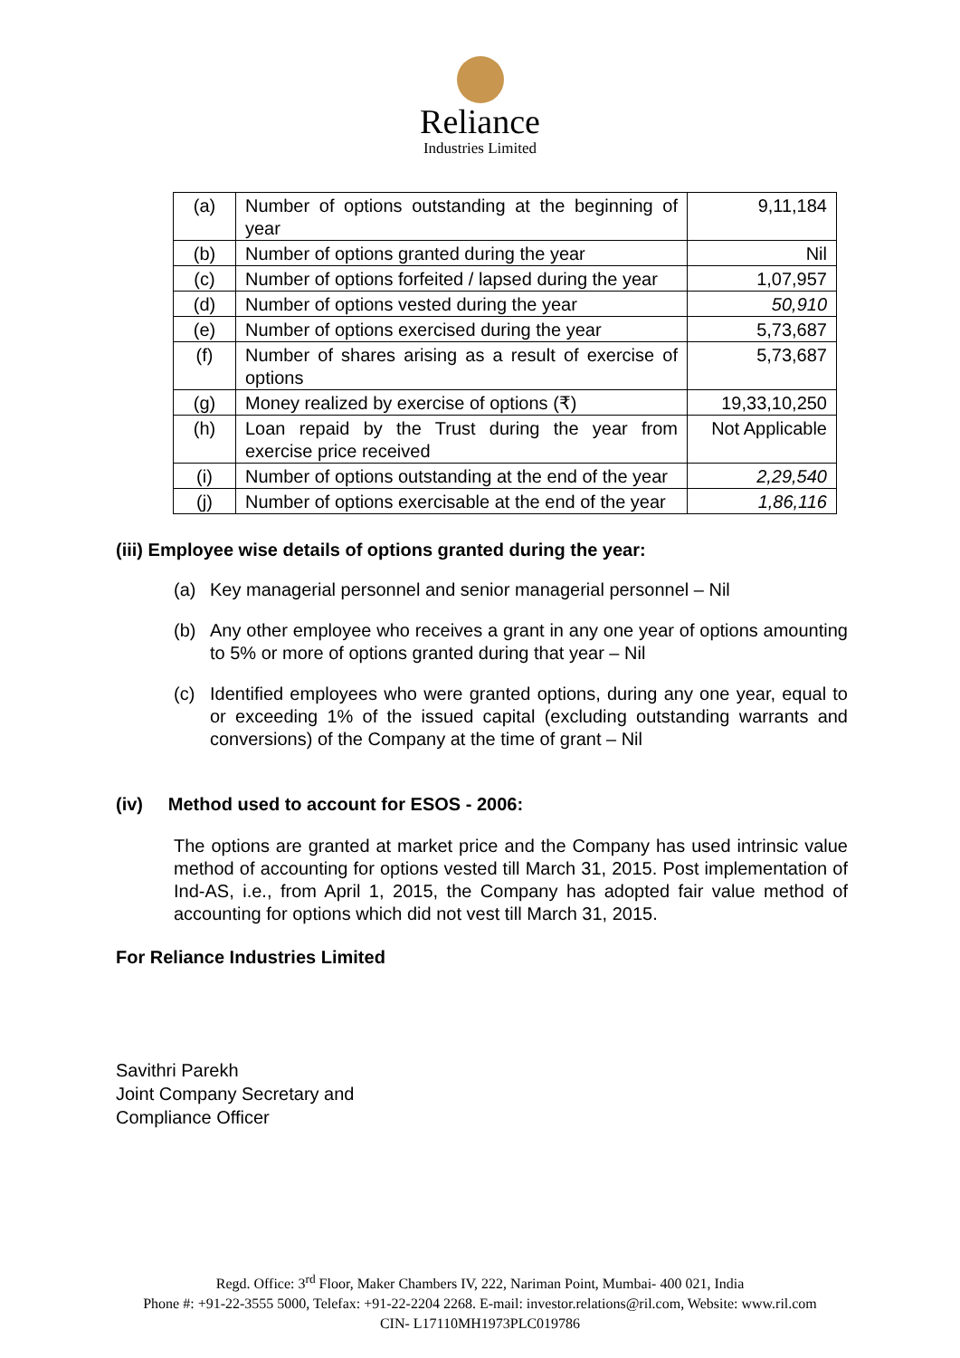Reliance
Industries Limited
| (a) | Number of options outstanding at the beginning of year | 9,11,184 |
| (b) | Number of options granted during the year | Nil |
| (c) | Number of options forfeited / lapsed during the year | 1,07,957 |
| (d) | Number of options vested during the year | 50,910 |
| (e) | Number of options exercised during the year | 5,73,687 |
| (f) | Number of shares arising as a result of exercise of options | 5,73,687 |
| (g) | Money realized by exercise of options (₹) | 19,33,10,250 |
| (h) | Loan repaid by the Trust during the year from exercise price received | Not Applicable |
| (i) | Number of options outstanding at the end of the year | 2,29,540 |
| (j) | Number of options exercisable at the end of the year | 1,86,116 |
(iii) Employee wise details of options granted during the year:
(a) Key managerial personnel and senior managerial personnel – Nil
(b) Any other employee who receives a grant in any one year of options amounting to 5% or more of options granted during that year – Nil
(c) Identified employees who were granted options, during any one year, equal to or exceeding 1% of the issued capital (excluding outstanding warrants and conversions) of the Company at the time of grant – Nil
(iv) Method used to account for ESOS - 2006:
The options are granted at market price and the Company has used intrinsic value method of accounting for options vested till March 31, 2015. Post implementation of Ind-AS, i.e., from April 1, 2015, the Company has adopted fair value method of accounting for options which did not vest till March 31, 2015.
For Reliance Industries Limited
Savithri Parekh
Joint Company Secretary and
Compliance Officer
Regd. Office: 3<sup>rd</sup> Floor, Maker Chambers IV, 222, Nariman Point, Mumbai- 400 021, India
Phone #: +91-22-3555 5000, Telefax: +91-22-2204 2268. E-mail: investor.relations@ril.com, Website: www.ril.com
CIN- L17110MH1973PLC019786